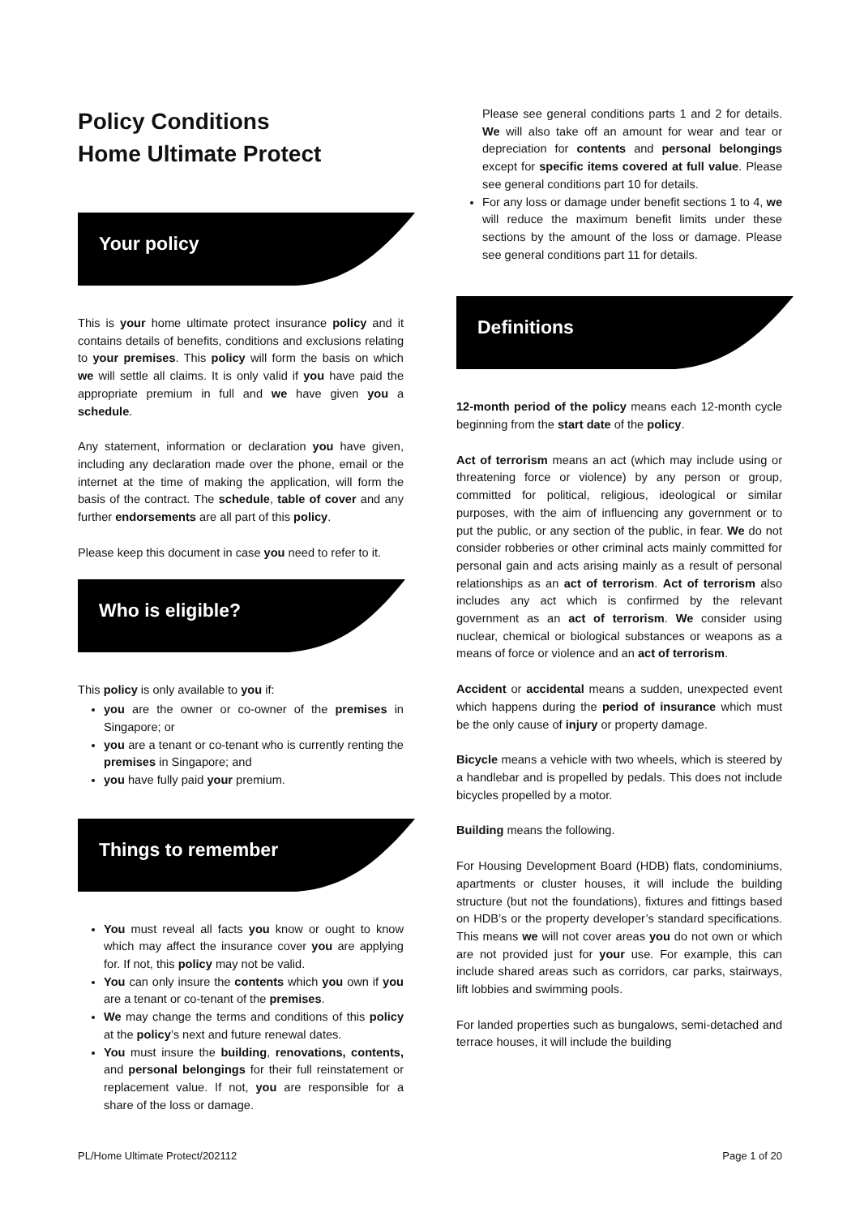Policy Conditions
Home Ultimate Protect
Your policy
This is your home ultimate protect insurance policy and it contains details of benefits, conditions and exclusions relating to your premises. This policy will form the basis on which we will settle all claims. It is only valid if you have paid the appropriate premium in full and we have given you a schedule.
Any statement, information or declaration you have given, including any declaration made over the phone, email or the internet at the time of making the application, will form the basis of the contract. The schedule, table of cover and any further endorsements are all part of this policy.
Please keep this document in case you need to refer to it.
Who is eligible?
This policy is only available to you if:
you are the owner or co-owner of the premises in Singapore; or
you are a tenant or co-tenant who is currently renting the premises in Singapore; and
you have fully paid your premium.
Things to remember
You must reveal all facts you know or ought to know which may affect the insurance cover you are applying for. If not, this policy may not be valid.
You can only insure the contents which you own if you are a tenant or co-tenant of the premises.
We may change the terms and conditions of this policy at the policy’s next and future renewal dates.
You must insure the building, renovations, contents, and personal belongings for their full reinstatement or replacement value. If not, you are responsible for a share of the loss or damage.
Please see general conditions parts 1 and 2 for details. We will also take off an amount for wear and tear or depreciation for contents and personal belongings except for specific items covered at full value. Please see general conditions part 10 for details.
For any loss or damage under benefit sections 1 to 4, we will reduce the maximum benefit limits under these sections by the amount of the loss or damage. Please see general conditions part 11 for details.
Definitions
12-month period of the policy means each 12-month cycle beginning from the start date of the policy.
Act of terrorism means an act (which may include using or threatening force or violence) by any person or group, committed for political, religious, ideological or similar purposes, with the aim of influencing any government or to put the public, or any section of the public, in fear. We do not consider robberies or other criminal acts mainly committed for personal gain and acts arising mainly as a result of personal relationships as an act of terrorism. Act of terrorism also includes any act which is confirmed by the relevant government as an act of terrorism. We consider using nuclear, chemical or biological substances or weapons as a means of force or violence and an act of terrorism.
Accident or accidental means a sudden, unexpected event which happens during the period of insurance which must be the only cause of injury or property damage.
Bicycle means a vehicle with two wheels, which is steered by a handlebar and is propelled by pedals. This does not include bicycles propelled by a motor.
Building means the following.
For Housing Development Board (HDB) flats, condominiums, apartments or cluster houses, it will include the building structure (but not the foundations), fixtures and fittings based on HDB’s or the property developer’s standard specifications. This means we will not cover areas you do not own or which are not provided just for your use. For example, this can include shared areas such as corridors, car parks, stairways, lift lobbies and swimming pools.
For landed properties such as bungalows, semi-detached and terrace houses, it will include the building
PL/Home Ultimate Protect/202112 Page 1 of 20